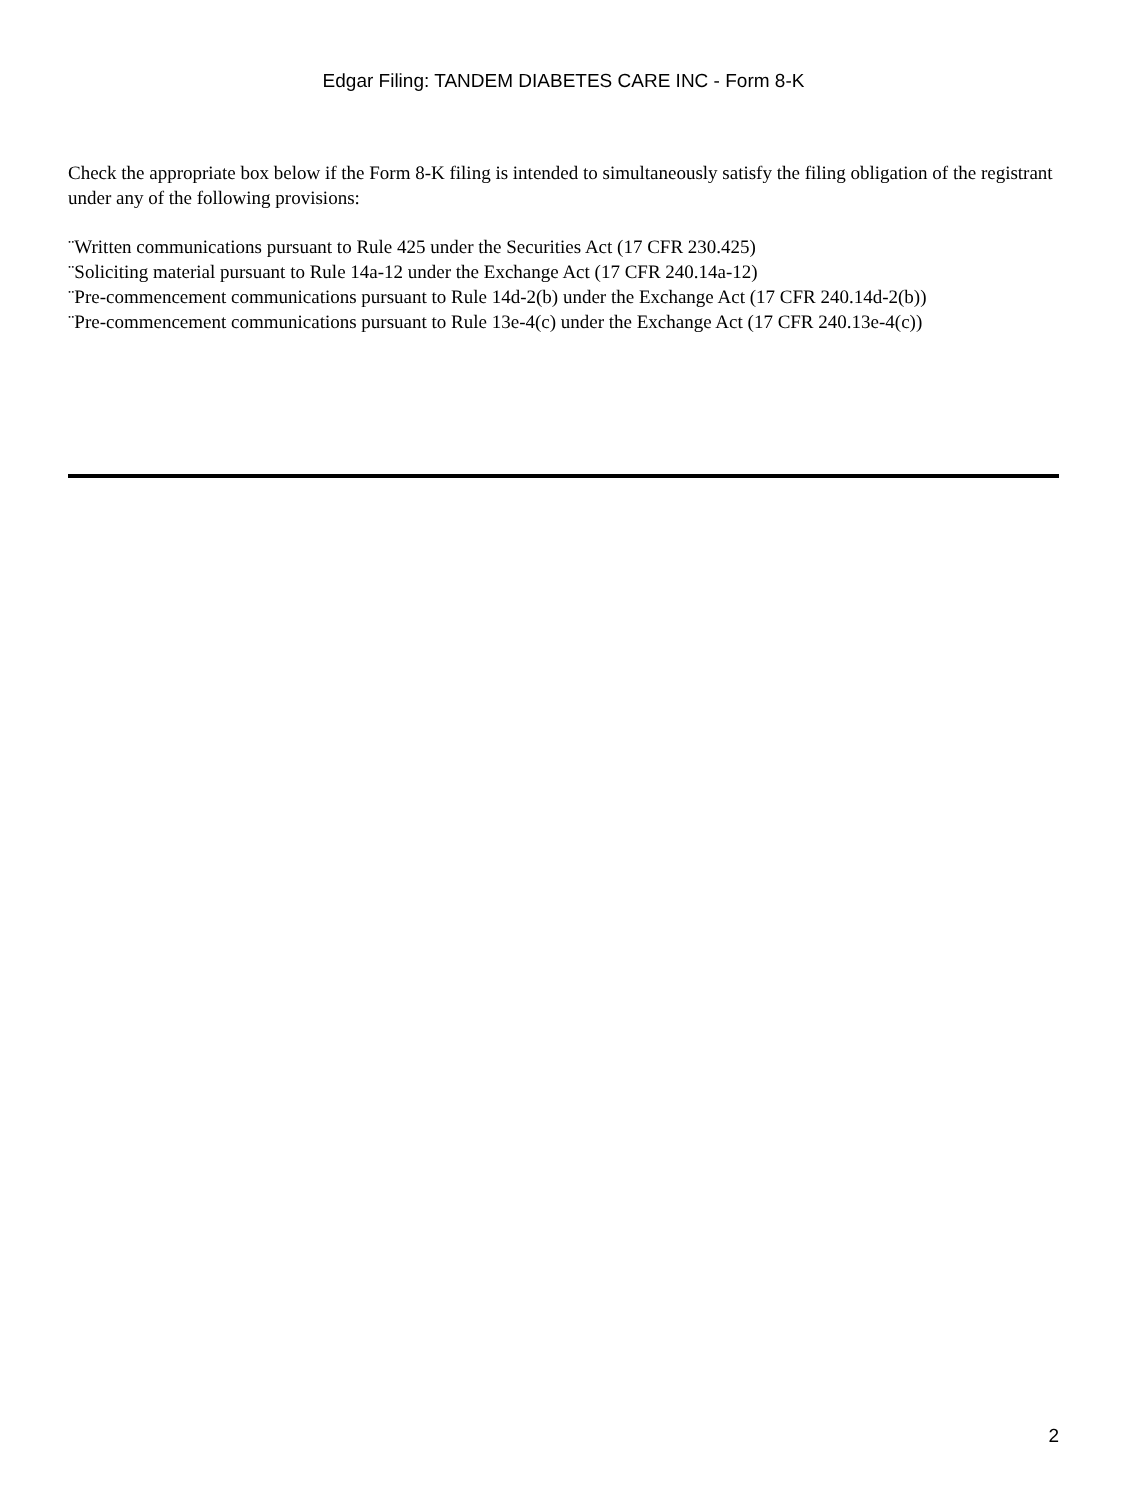Edgar Filing: TANDEM DIABETES CARE INC - Form 8-K
Check the appropriate box below if the Form 8-K filing is intended to simultaneously satisfy the filing obligation of the registrant under any of the following provisions:
¨Written communications pursuant to Rule 425 under the Securities Act (17 CFR 230.425)
¨Soliciting material pursuant to Rule 14a-12 under the Exchange Act (17 CFR 240.14a-12)
¨Pre-commencement communications pursuant to Rule 14d-2(b) under the Exchange Act (17 CFR 240.14d-2(b))
¨Pre-commencement communications pursuant to Rule 13e-4(c) under the Exchange Act (17 CFR 240.13e-4(c))
2